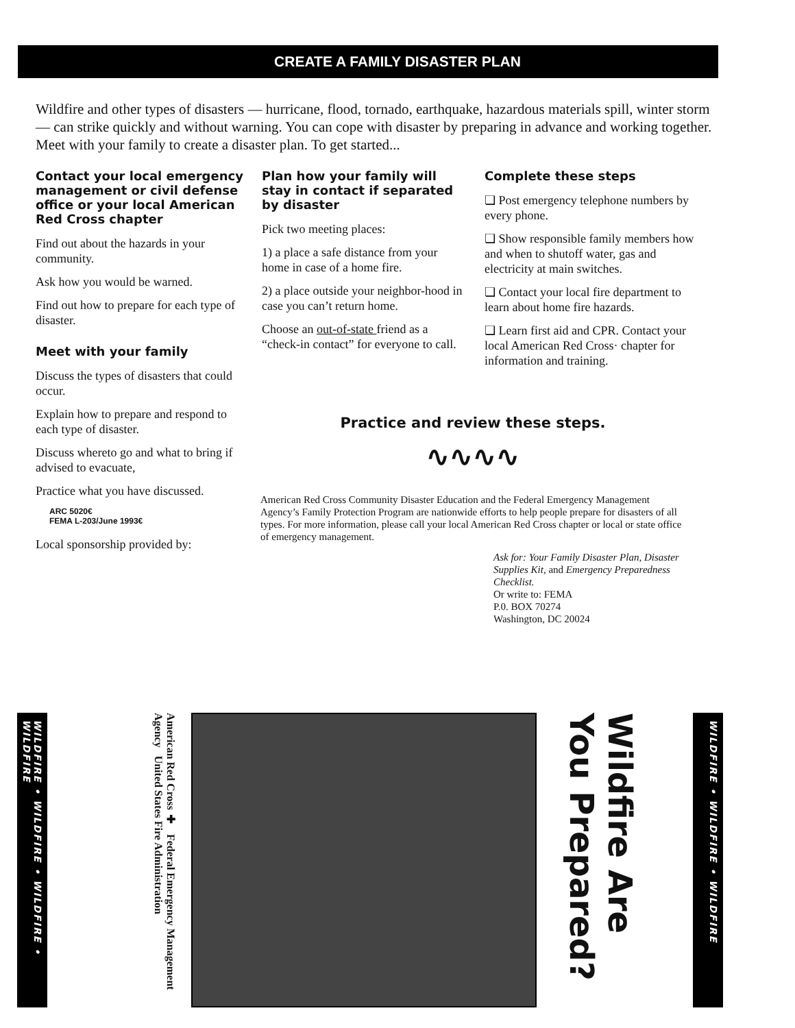CREATE A FAMILY DISASTER PLAN
Wildfire and other types of disasters — hurricane, flood, tornado, earthquake, hazardous materials spill, winter storm — can strike quickly and without warning. You can cope with disaster by preparing in advance and working together. Meet with your family to create a disaster plan. To get started...
Contact your local emergency management or civil defense office or your local American Red Cross chapter
Find out about the hazards in your community.
Ask how you would be warned.
Find out how to prepare for each type of disaster.
Meet with your family
Discuss the types of disasters that could occur.
Explain how to prepare and respond to each type of disaster.
Discuss whereto go and what to bring if advised to evacuate,
Practice what you have discussed.
ARC 5020€
FEMA L-203/June 1993€
Local sponsorship provided by:
Plan how your family will stay in contact if separated by disaster
Pick two meeting places:
1) a place a safe distance from your home in case of a home fire.
2) a place outside your neighbor-hood in case you can’t return home.
Choose an out-of-state friend as a “check-in contact” for everyone to call.
Complete these steps
❏ Post emergency telephone numbers by every phone.
❏ Show responsible family members how and when to shutoff water, gas and electricity at main switches.
❏ Contact your local fire department to learn about home fire hazards.
❏ Learn first aid and CPR. Contact your local American Red Cross· chapter for information and training.
Practice and review these steps.
∿∿∿∿
American Red Cross Community Disaster Education and the Federal Emergency Management Agency’s Family Protection Program are nationwide efforts to help people prepare for disasters of all types. For more information, please call your local American Red Cross chapter or local or state office of emergency management.
Ask for: Your Family Disaster Plan, Disaster Supplies Kit, and Emergency Preparedness Checklist.
Or write to: FEMA
P.0. BOX 70274
Washington, DC 20024
WILDFIRE • WILDFIRE • WILDFIRE • WILDFIRE
American Red Cross ✚ Federal Emergency Management Agency United States Fire Administration
Wildfire Are You Prepared?
WILDFIRE • WILDFIRE • WILDFIRE